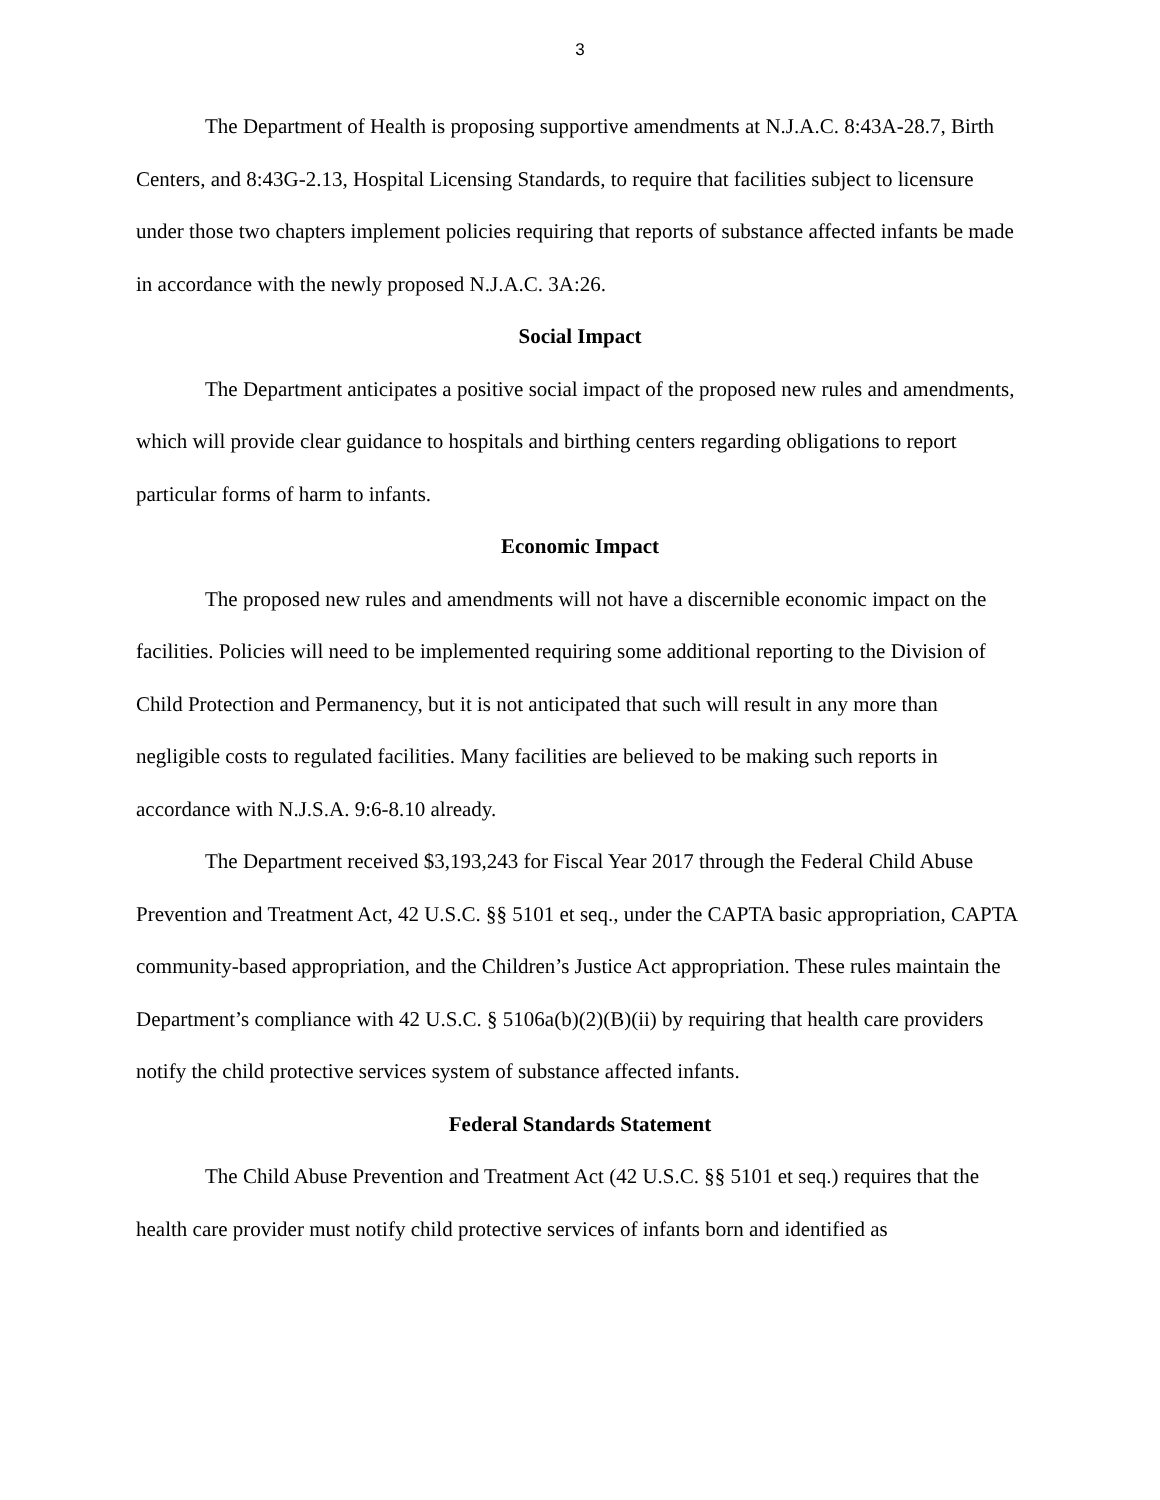3
The Department of Health is proposing supportive amendments at N.J.A.C. 8:43A-28.7, Birth Centers, and 8:43G-2.13, Hospital Licensing Standards, to require that facilities subject to licensure under those two chapters implement policies requiring that reports of substance affected infants be made in accordance with the newly proposed N.J.A.C. 3A:26.
Social Impact
The Department anticipates a positive social impact of the proposed new rules and amendments, which will provide clear guidance to hospitals and birthing centers regarding obligations to report particular forms of harm to infants.
Economic Impact
The proposed new rules and amendments will not have a discernible economic impact on the facilities. Policies will need to be implemented requiring some additional reporting to the Division of Child Protection and Permanency, but it is not anticipated that such will result in any more than negligible costs to regulated facilities. Many facilities are believed to be making such reports in accordance with N.J.S.A. 9:6-8.10 already.
The Department received $3,193,243 for Fiscal Year 2017 through the Federal Child Abuse Prevention and Treatment Act, 42 U.S.C. §§ 5101 et seq., under the CAPTA basic appropriation, CAPTA community-based appropriation, and the Children’s Justice Act appropriation. These rules maintain the Department’s compliance with 42 U.S.C. § 5106a(b)(2)(B)(ii) by requiring that health care providers notify the child protective services system of substance affected infants.
Federal Standards Statement
The Child Abuse Prevention and Treatment Act (42 U.S.C. §§ 5101 et seq.) requires that the health care provider must notify child protective services of infants born and identified as